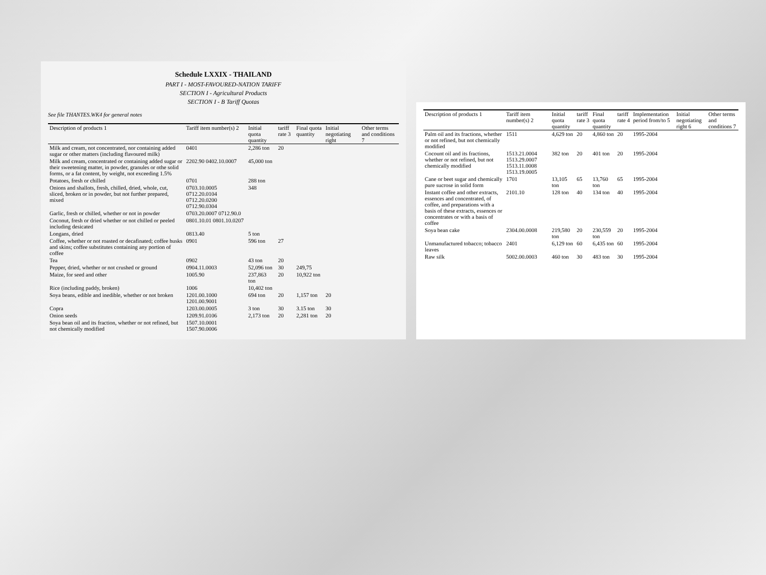Schedule LXXIX - THAILAND
PART I - MOST-FAVOURED-NATION TARIFF
SECTION I - Agricultural Products
SECTION I - B Tariff Quotas
See file THANTES.WK4 for general notes
| Description of products 1 | Tariff item number(s) 2 | Initial quota quantity | tariff rate 3 | Final quota quantity | Initial negotiating right | Other terms and conditions 7 |
| --- | --- | --- | --- | --- | --- | --- |
| Milk and cream, not concentrated, nor containing added sugar or other matters (including flavoured milk) | 0401 | 2,286 ton | 20 | | | |
| Milk and cream, concentrated or containing added sugar or their sweetening matter, in powder, granules or othe solid forms, or a fat content, by weight, not exceeding 1.5% | 2202.90 0402.10.0007 | 45,000 ton | | | | |
| Potatoes, fresh or chilled | 0701 | 288 ton | | | | |
| Onions and shallots, fresh, chilled, dried, whole, cut, sliced, broken or in powder, but not further prepared, mixed | 0703.10.0005 0712.20.0104 0712.20.0200 0712.90.0304 | 348 | | | | |
| Garlic, fresh or chilled, whether or not in powder | 0703.20.0007 0712.90.0 | | | | | |
| Coconut, fresh or dried whether or not chilled or peeled including desicated | 0801.10.01 0801.10.0207 | | | | | |
| Longans, dried | 0813.40 | 5 ton | | | | |
| Coffee, whether or not roasted or decafinated; coffee husks and skins; coffee substitutes containing any portion of coffee | 0901 | 596 ton | 27 | | | |
| Tea | 0902 | 43 ton | 20 | | | |
| Pepper, dried, whether or not crushed or ground | 0904.11.0003 | 52,096 ton | 30 | 249,75 | | |
| Maize, for seed and other | 1005.90 | 237,863 ton | 20 | 10,922 ton | | |
| Rice (including paddy, broken) | 1006 | 10,402 ton | | | | |
| Soya beans, edible and inedible, whether or not broken | 1201.00.1000 1201.00.9001 | 694 ton | 20 | 1,157 ton | 20 | |
| Copra | 1203.00.0005 | 3 ton | 30 | 3.15 ton | 30 | |
| Onion seeds | 1209.91.0106 | 2,173 ton | 20 | 2,281 ton | 20 | |
| Soya bean oil and its fraction, whether or not refined, but not chemically modified | 1507.10.0001 1507.90.0006 | | | | | |
| Description of products 1 | Tariff item number(s) 2 | Initial quota quantity | tariff rate 3 | Final quota quantity | tariff rate 4 | Implementation period from/to 5 | Initial negotiating right 6 | Other terms and conditions 7 |
| --- | --- | --- | --- | --- | --- | --- | --- | --- |
| Palm oil and its fractions, whether or not refined, but not chemically modified | 1511 | 4,629 ton | 20 | 4,860 ton | 20 | 1995-2004 | | |
| Cocount oil and its fractions, whether or not refined, but not chemically modified | 1513.21.0004 1513.29.0007 1513.11.0008 1513.19.0005 | 382 ton | 20 | 401 ton | 20 | 1995-2004 | | |
| Cane or beet sugar and chemically pure sucrose in solid form | 1701 | 13,105 ton | 65 | 13,760 ton | 65 | 1995-2004 | | |
| Instant coffee and other extracts, essences and concentrated, of coffee, and preparations with a basis of these extracts, essences or concentrates or with a basis of coffee | 2101.10 | 128 ton | 40 | 134 ton | 40 | 1995-2004 | | |
| Soya bean cake | 2304.00.0008 | 219,580 ton | 20 | 230,559 ton | 20 | 1995-2004 | | |
| Unmanufactured tobacco; tobacco leaves | 2401 | 6,129 ton | 60 | 6,435 ton | 60 | 1995-2004 | | |
| Raw silk | 5002.00.0003 | 460 ton | 30 | 483 ton | 30 | 1995-2004 | | |